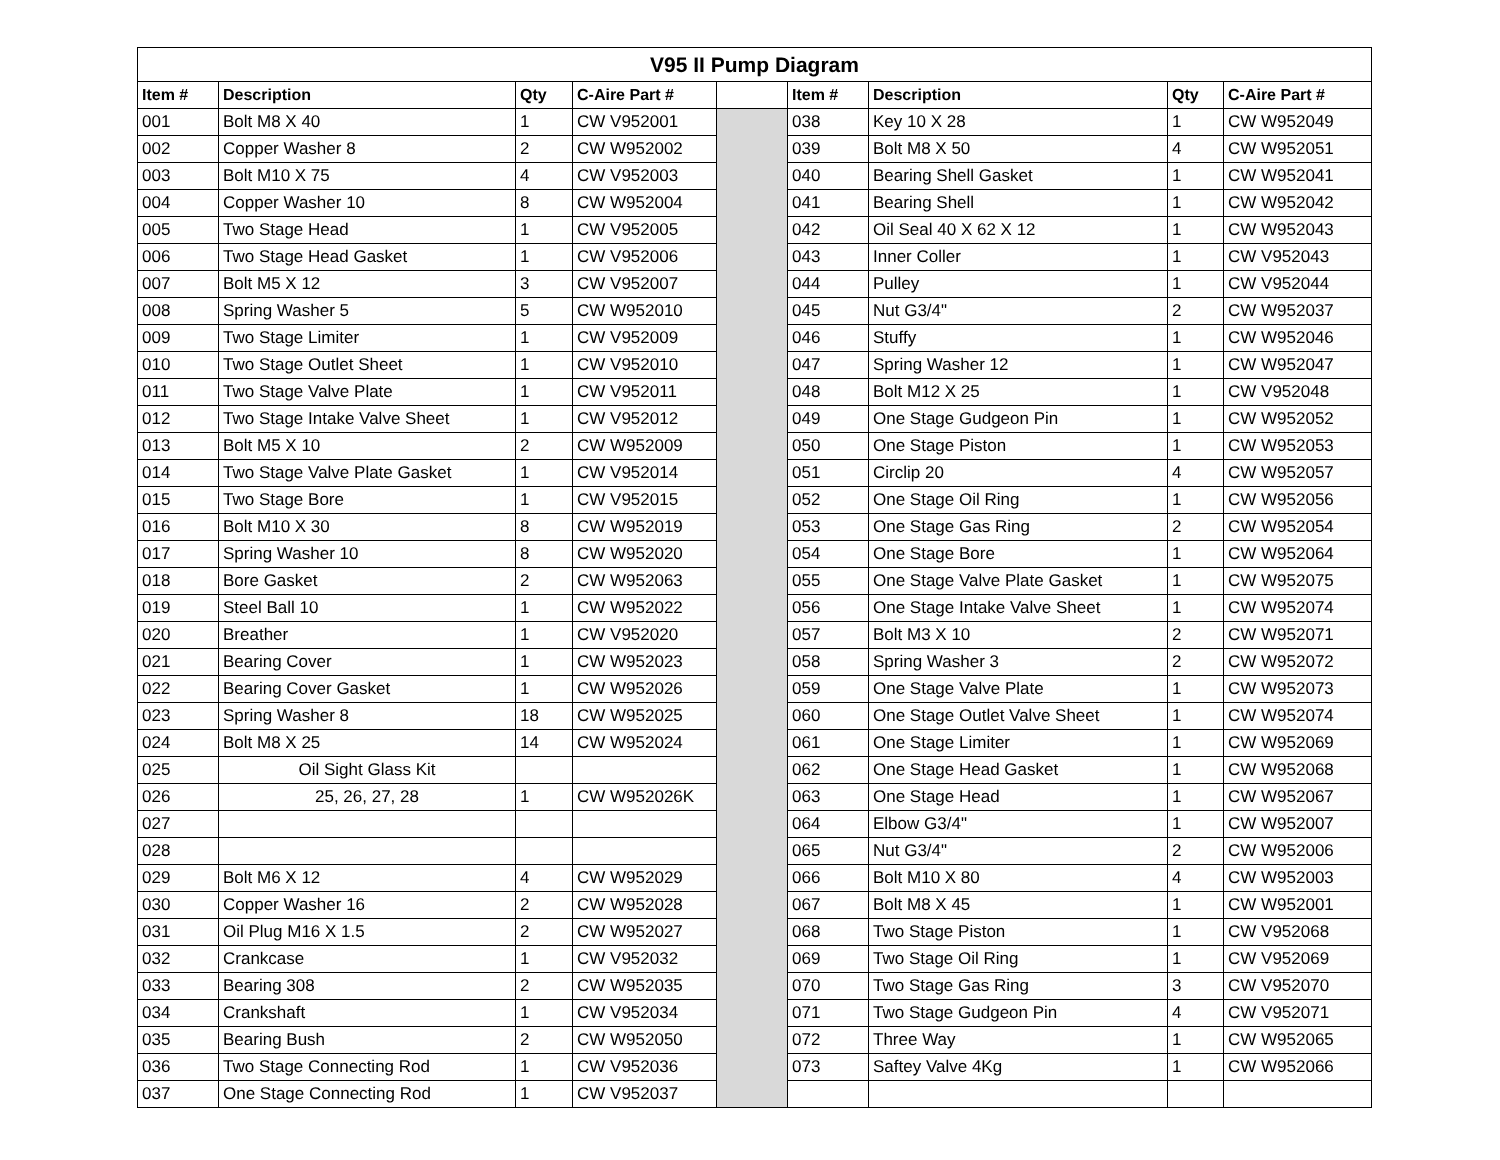| V95 II Pump Diagram | | | | | | | | |
| --- | --- | --- | --- | --- | --- | --- | --- | --- |
| Item # | Description | Qty | C-Aire Part # | | Item # | Description | Qty | C-Aire Part # |
| 001 | Bolt M8 X 40 | 1 | CW V952001 | | 038 | Key 10 X 28 | 1 | CW W952049 |
| 002 | Copper Washer 8 | 2 | CW W952002 | | 039 | Bolt M8 X 50 | 4 | CW W952051 |
| 003 | Bolt M10 X 75 | 4 | CW V952003 | | 040 | Bearing Shell Gasket | 1 | CW W952041 |
| 004 | Copper Washer 10 | 8 | CW W952004 | | 041 | Bearing Shell | 1 | CW W952042 |
| 005 | Two Stage Head | 1 | CW V952005 | | 042 | Oil Seal 40 X 62 X 12 | 1 | CW W952043 |
| 006 | Two Stage Head Gasket | 1 | CW V952006 | | 043 | Inner Coller | 1 | CW V952043 |
| 007 | Bolt M5 X 12 | 3 | CW V952007 | | 044 | Pulley | 1 | CW V952044 |
| 008 | Spring Washer 5 | 5 | CW W952010 | | 045 | Nut G3/4" | 2 | CW W952037 |
| 009 | Two Stage Limiter | 1 | CW V952009 | | 046 | Stuffy | 1 | CW W952046 |
| 010 | Two Stage Outlet Sheet | 1 | CW V952010 | | 047 | Spring Washer 12 | 1 | CW W952047 |
| 011 | Two Stage Valve Plate | 1 | CW V952011 | | 048 | Bolt M12 X 25 | 1 | CW V952048 |
| 012 | Two Stage Intake Valve Sheet | 1 | CW V952012 | | 049 | One Stage Gudgeon Pin | 1 | CW W952052 |
| 013 | Bolt M5 X 10 | 2 | CW W952009 | | 050 | One Stage Piston | 1 | CW W952053 |
| 014 | Two Stage Valve Plate Gasket | 1 | CW V952014 | | 051 | Circlip 20 | 4 | CW W952057 |
| 015 | Two Stage Bore | 1 | CW V952015 | | 052 | One Stage Oil Ring | 1 | CW W952056 |
| 016 | Bolt M10 X 30 | 8 | CW W952019 | | 053 | One Stage Gas Ring | 2 | CW W952054 |
| 017 | Spring Washer 10 | 8 | CW W952020 | | 054 | One Stage Bore | 1 | CW W952064 |
| 018 | Bore Gasket | 2 | CW W952063 | | 055 | One Stage Valve Plate Gasket | 1 | CW W952075 |
| 019 | Steel Ball 10 | 1 | CW W952022 | | 056 | One Stage Intake Valve Sheet | 1 | CW W952074 |
| 020 | Breather | 1 | CW V952020 | | 057 | Bolt M3 X 10 | 2 | CW W952071 |
| 021 | Bearing Cover | 1 | CW W952023 | | 058 | Spring Washer 3 | 2 | CW W952072 |
| 022 | Bearing Cover Gasket | 1 | CW W952026 | | 059 | One Stage Valve Plate | 1 | CW W952073 |
| 023 | Spring Washer 8 | 18 | CW W952025 | | 060 | One Stage Outlet Valve Sheet | 1 | CW W952074 |
| 024 | Bolt M8 X 25 | 14 | CW W952024 | | 061 | One Stage Limiter | 1 | CW W952069 |
| 025 | Oil Sight Glass Kit | | | | 062 | One Stage Head Gasket | 1 | CW W952068 |
| 026 | 25, 26, 27, 28 | 1 | CW W952026K | | 063 | One Stage Head | 1 | CW W952067 |
| 027 | | | | | 064 | Elbow G3/4" | 1 | CW W952007 |
| 028 | | | | | 065 | Nut G3/4" | 2 | CW W952006 |
| 029 | Bolt M6 X 12 | 4 | CW W952029 | | 066 | Bolt M10 X 80 | 4 | CW W952003 |
| 030 | Copper Washer 16 | 2 | CW W952028 | | 067 | Bolt M8 X 45 | 1 | CW W952001 |
| 031 | Oil Plug M16 X 1.5 | 2 | CW W952027 | | 068 | Two Stage Piston | 1 | CW V952068 |
| 032 | Crankcase | 1 | CW V952032 | | 069 | Two Stage Oil Ring | 1 | CW V952069 |
| 033 | Bearing 308 | 2 | CW W952035 | | 070 | Two Stage Gas Ring | 3 | CW V952070 |
| 034 | Crankshaft | 1 | CW V952034 | | 071 | Two Stage Gudgeon Pin | 4 | CW V952071 |
| 035 | Bearing Bush | 2 | CW W952050 | | 072 | Three Way | 1 | CW W952065 |
| 036 | Two Stage Connecting Rod | 1 | CW V952036 | | 073 | Saftey Valve 4Kg | 1 | CW W952066 |
| 037 | One Stage Connecting Rod | 1 | CW V952037 | | | | | |